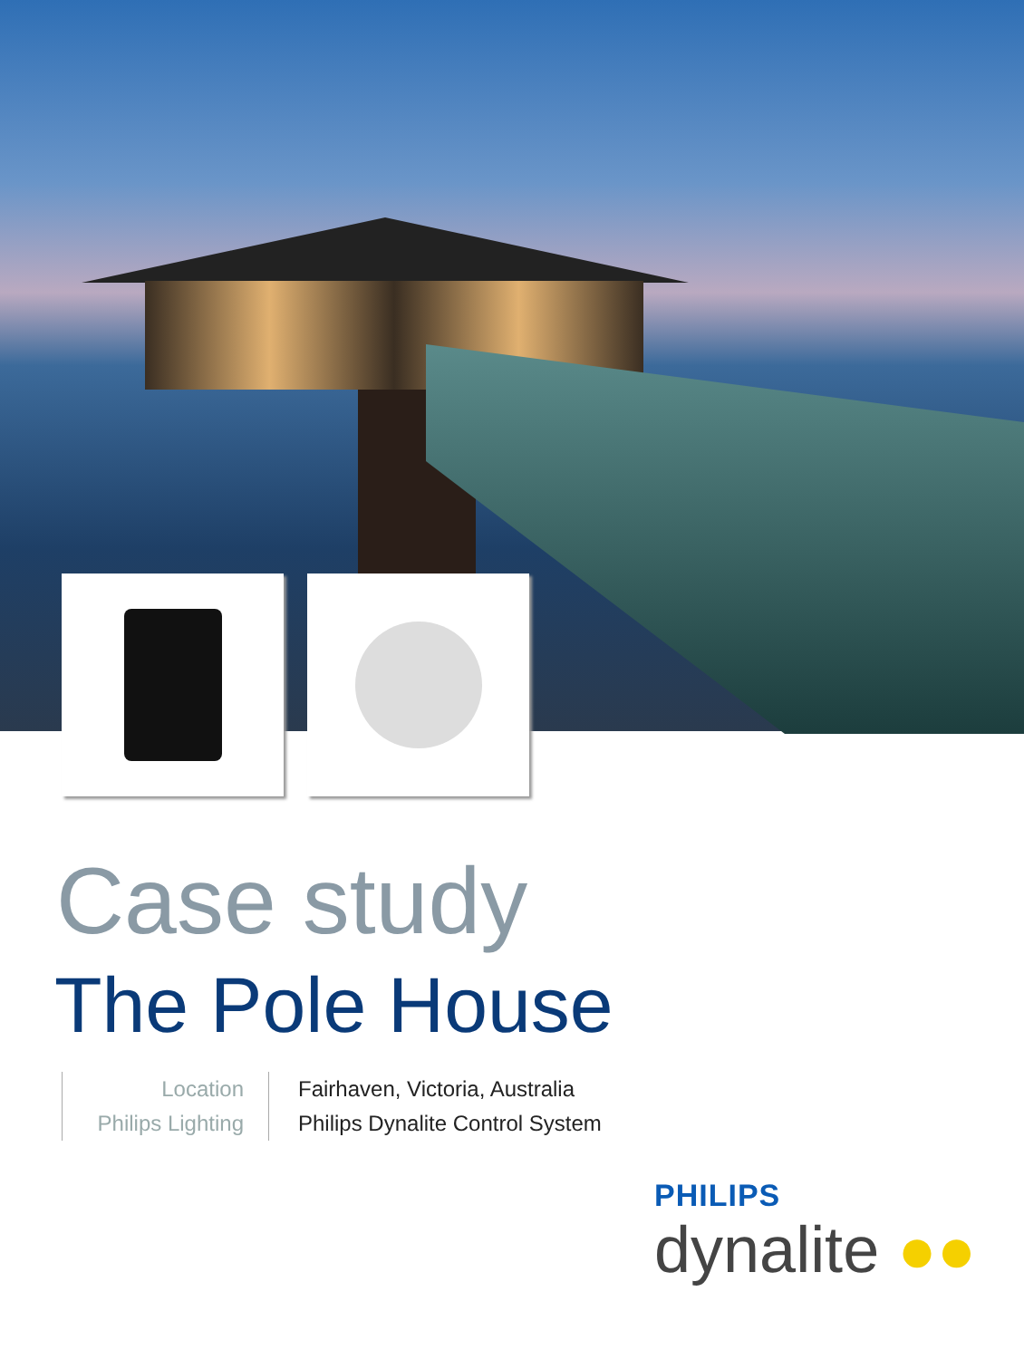Case study
The Pole House
Location
Philips Lighting
Fairhaven, Victoria, Australia
Philips Dynalite Control System
PHILIPS
dynalite ●●